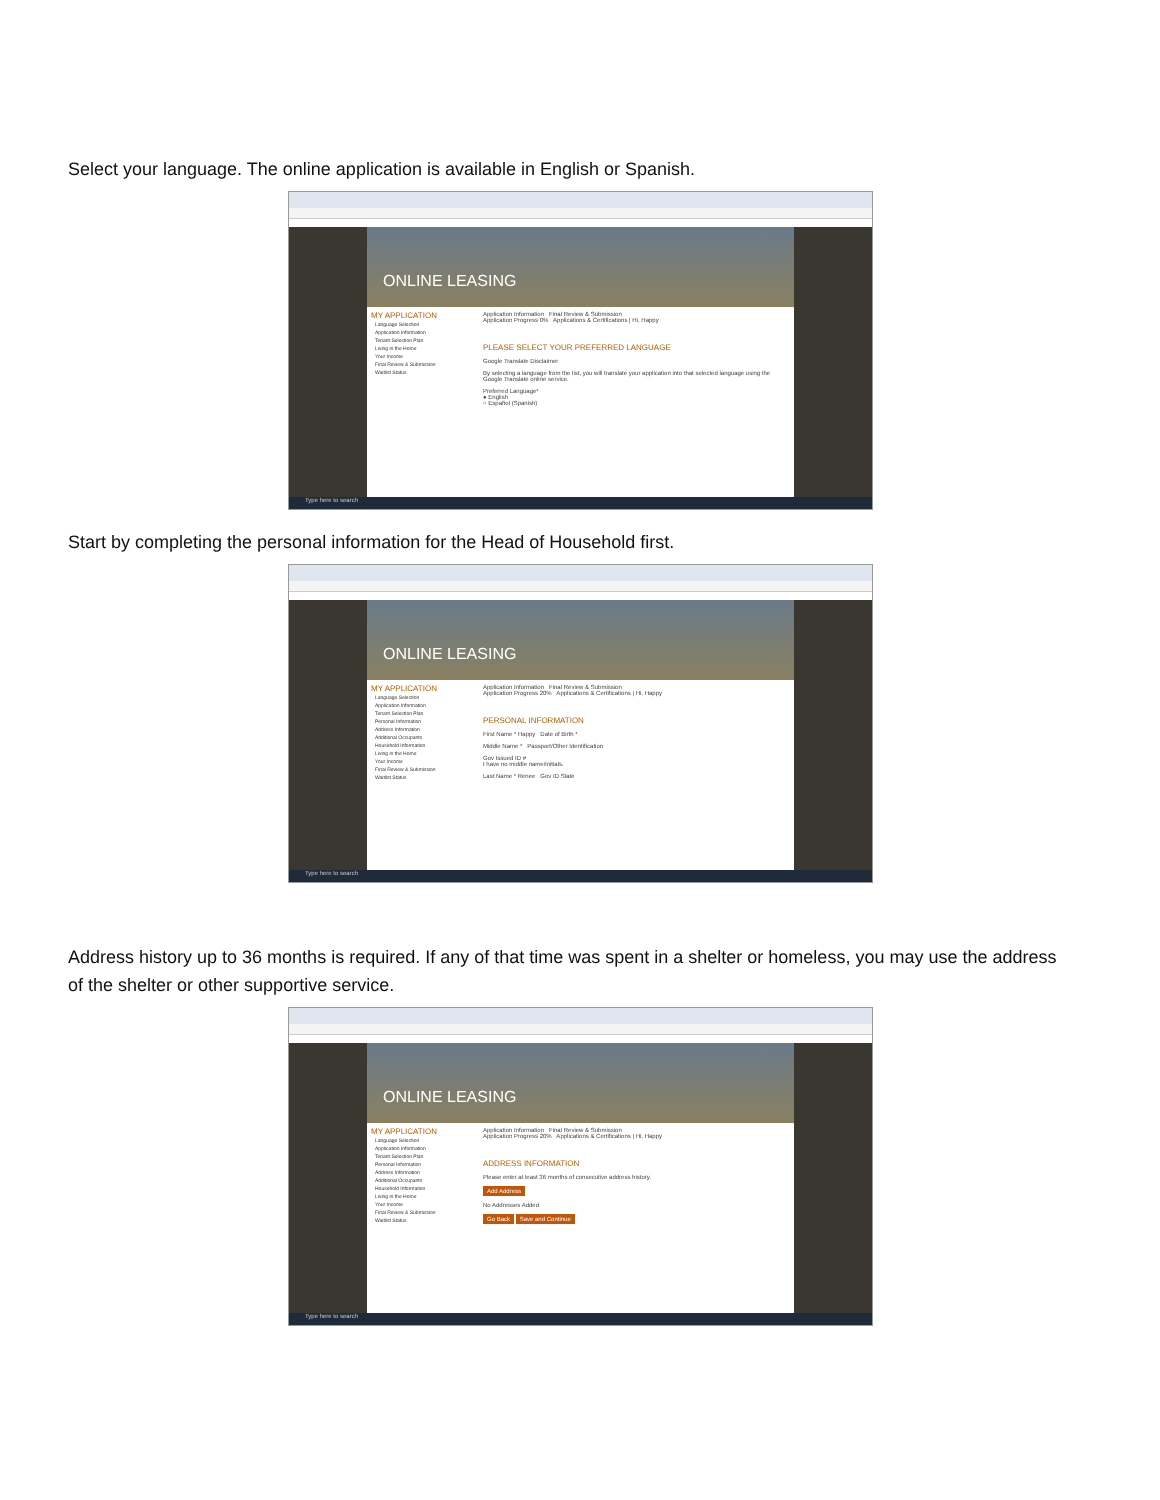Select your language. The online application is available in English or Spanish.
ONLINE LEASING
MY APPLICATION
Language Selection
Application Information
Tenant Selection Plan
Living in the Home
Your Income
Final Review & Submission
Waitlist Status
Application Information Final Review & Submission
Application Progress 0% Applications & Certifications | Hi, Happy
PLEASE SELECT YOUR PREFERRED LANGUAGE
Google Translate Disclaimer
By selecting a language from the list, you will translate your application into that selected language using the Google Translate online service.
Preferred Language*
● English
○ Español (Spanish)
Type here to search
Start by completing the personal information for the Head of Household first.
ONLINE LEASING
MY APPLICATION
Language Selection
Application Information
Tenant Selection Plan
Personal Information
Address Information
Additional Occupants
Household Information
Living in the Home
Your Income
Final Review & Submission
Waitlist Status
Application Information Final Review & Submission
Application Progress 20% Applications & Certifications | Hi, Happy
PERSONAL INFORMATION
First Name * Happy Date of Birth *
Middle Name * Passport/Other Identification
Gov Issued ID #
I have no middle name/initials.
Last Name * Renee Gov ID State
Type here to search
Address history up to 36 months is required. If any of that time was spent in a shelter or homeless, you may use the address of the shelter or other supportive service.
ONLINE LEASING
MY APPLICATION
Language Selection
Application Information
Tenant Selection Plan
Personal Information
Address Information
Additional Occupants
Household Information
Living in the Home
Your Income
Final Review & Submission
Waitlist Status
Application Information Final Review & Submission
Application Progress 20% Applications & Certifications | Hi, Happy
ADDRESS INFORMATION
Please enter at least 36 months of consecutive address history.
Add Address
No Addresses Added
Go Back Save and Continue
Type here to search